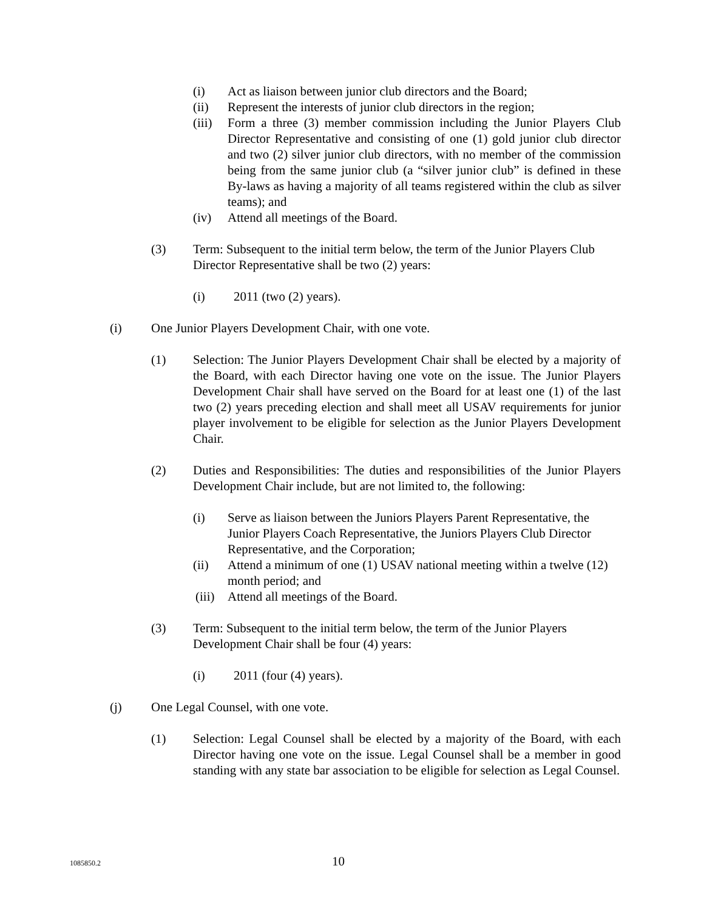(i) Act as liaison between junior club directors and the Board;
(ii) Represent the interests of junior club directors in the region;
(iii) Form a three (3) member commission including the Junior Players Club Director Representative and consisting of one (1) gold junior club director and two (2) silver junior club directors, with no member of the commission being from the same junior club (a “silver junior club” is defined in these By-laws as having a majority of all teams registered within the club as silver teams); and
(iv) Attend all meetings of the Board.
(3) Term: Subsequent to the initial term below, the term of the Junior Players Club Director Representative shall be two (2) years:
(i) 2011 (two (2) years).
(i) One Junior Players Development Chair, with one vote.
(1) Selection: The Junior Players Development Chair shall be elected by a majority of the Board, with each Director having one vote on the issue. The Junior Players Development Chair shall have served on the Board for at least one (1) of the last two (2) years preceding election and shall meet all USAV requirements for junior player involvement to be eligible for selection as the Junior Players Development Chair.
(2) Duties and Responsibilities: The duties and responsibilities of the Junior Players Development Chair include, but are not limited to, the following:
(i) Serve as liaison between the Juniors Players Parent Representative, the Junior Players Coach Representative, the Juniors Players Club Director Representative, and the Corporation;
(ii) Attend a minimum of one (1) USAV national meeting within a twelve (12) month period; and
(iii) Attend all meetings of the Board.
(3) Term: Subsequent to the initial term below, the term of the Junior Players Development Chair shall be four (4) years:
(i) 2011 (four (4) years).
(j) One Legal Counsel, with one vote.
(1) Selection: Legal Counsel shall be elected by a majority of the Board, with each Director having one vote on the issue. Legal Counsel shall be a member in good standing with any state bar association to be eligible for selection as Legal Counsel.
1085850.2 10